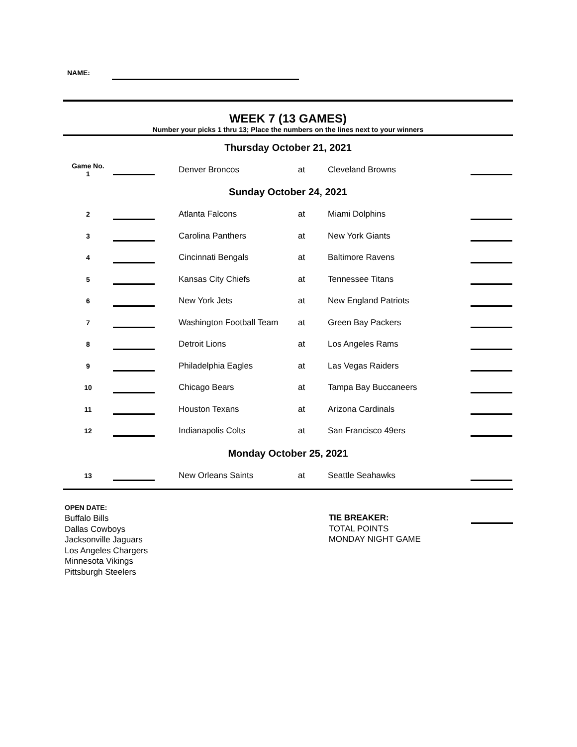NAME:
WEEK 7 (13 GAMES)
Number your picks 1 thru 13; Place the numbers on the lines next to your winners
| Thursday October 21, 2021 | | | | | |
| Game No. 1 | | Denver Broncos | at | Cleveland Browns | |
| Sunday October 24, 2021 | | | | | |
| 2 | | Atlanta Falcons | at | Miami Dolphins | |
| 3 | | Carolina Panthers | at | New York Giants | |
| 4 | | Cincinnati Bengals | at | Baltimore Ravens | |
| 5 | | Kansas City Chiefs | at | Tennessee Titans | |
| 6 | | New York Jets | at | New England Patriots | |
| 7 | | Washington Football Team | at | Green Bay Packers | |
| 8 | | Detroit Lions | at | Los Angeles Rams | |
| 9 | | Philadelphia Eagles | at | Las Vegas Raiders | |
| 10 | | Chicago Bears | at | Tampa Bay Buccaneers | |
| 11 | | Houston Texans | at | Arizona Cardinals | |
| 12 | | Indianapolis Colts | at | San Francisco 49ers | |
| Monday October 25, 2021 | | | | | |
| 13 | | New Orleans Saints | at | Seattle Seahawks | |
OPEN DATE:
Buffalo Bills
Dallas Cowboys
Jacksonville Jaguars
Los Angeles Chargers
Minnesota Vikings
Pittsburgh Steelers
TIE BREAKER:
TOTAL POINTS
MONDAY NIGHT GAME